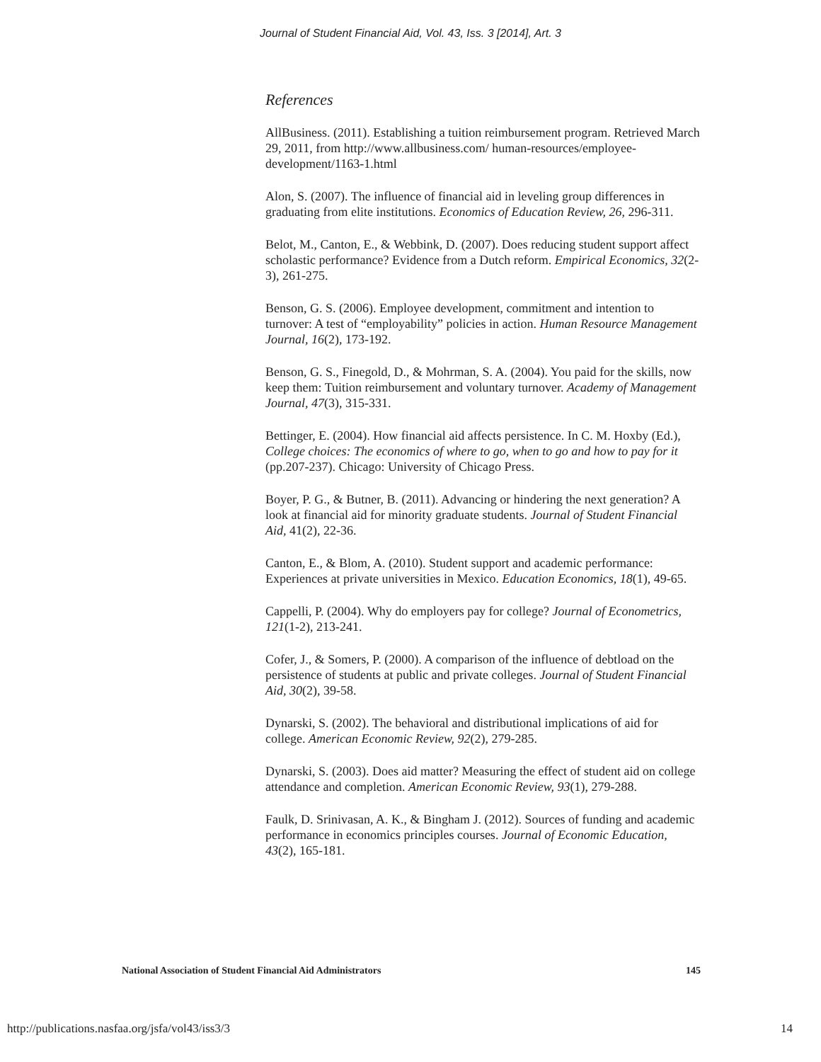Journal of Student Financial Aid, Vol. 43, Iss. 3 [2014], Art. 3
References
AllBusiness. (2011). Establishing a tuition reimbursement program. Retrieved March 29, 2011, from http://www.allbusiness.com/ human-resources/employee-development/1163-1.html
Alon, S. (2007). The influence of financial aid in leveling group differences in graduating from elite institutions. Economics of Education Review, 26, 296-311.
Belot, M., Canton, E., & Webbink, D. (2007). Does reducing student support affect scholastic performance? Evidence from a Dutch reform. Empirical Economics, 32(2-3), 261-275.
Benson, G. S. (2006). Employee development, commitment and intention to turnover: A test of “employability” policies in action. Human Resource Management Journal, 16(2), 173-192.
Benson, G. S., Finegold, D., & Mohrman, S. A. (2004). You paid for the skills, now keep them: Tuition reimbursement and voluntary turnover. Academy of Management Journal, 47(3), 315-331.
Bettinger, E. (2004). How financial aid affects persistence. In C. M. Hoxby (Ed.), College choices: The economics of where to go, when to go and how to pay for it (pp.207-237). Chicago: University of Chicago Press.
Boyer, P. G., & Butner, B. (2011). Advancing or hindering the next generation? A look at financial aid for minority graduate students. Journal of Student Financial Aid, 41(2), 22-36.
Canton, E., & Blom, A. (2010). Student support and academic performance: Experiences at private universities in Mexico. Education Economics, 18(1), 49-65.
Cappelli, P. (2004). Why do employers pay for college? Journal of Econometrics, 121(1-2), 213-241.
Cofer, J., & Somers, P. (2000). A comparison of the influence of debtload on the persistence of students at public and private colleges. Journal of Student Financial Aid, 30(2), 39-58.
Dynarski, S. (2002). The behavioral and distributional implications of aid for college. American Economic Review, 92(2), 279-285.
Dynarski, S. (2003). Does aid matter? Measuring the effect of student aid on college attendance and completion. American Economic Review, 93(1), 279-288.
Faulk, D. Srinivasan, A. K., & Bingham J. (2012). Sources of funding and academic performance in economics principles courses. Journal of Economic Education, 43(2), 165-181.
National Association of Student Financial Aid Administrators 145
http://publications.nasfaa.org/jsfa/vol43/iss3/3 14